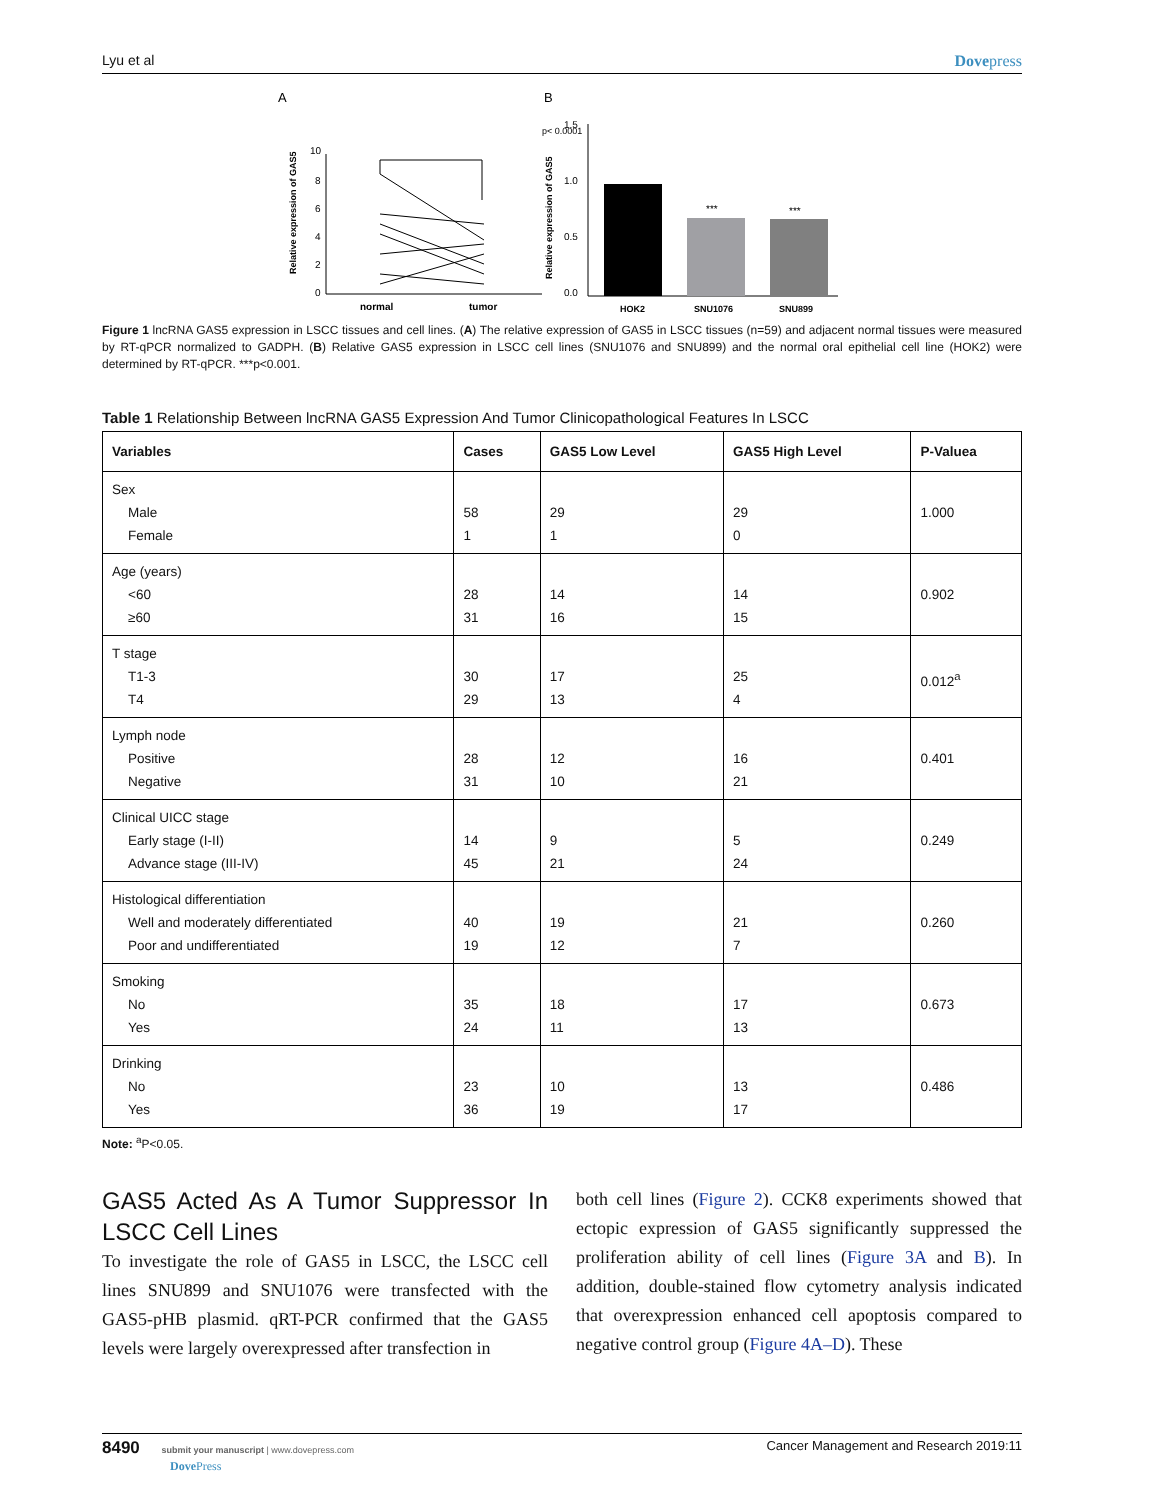Lyu et al Dovepress
A
p< 0.0001
Relative expression of GAS5
10
8
6
4
2
0
normal
tumor
B
Relative expression of GAS5
1.5
1.0
0.5
0.0
***
***
HOK2
SNU1076
SNU899
Figure 1 lncRNA GAS5 expression in LSCC tissues and cell lines. (A) The relative expression of GAS5 in LSCC tissues (n=59) and adjacent normal tissues were measured by RT-qPCR normalized to GADPH. (B) Relative GAS5 expression in LSCC cell lines (SNU1076 and SNU899) and the normal oral epithelial cell line (HOK2) were determined by RT-qPCR. ***p<0.001.
Table 1 Relationship Between lncRNA GAS5 Expression And Tumor Clinicopathological Features In LSCC
| Variables | Cases | GAS5 Low Level | GAS5 High Level | P-Valuea |
| --- | --- | --- | --- | --- |
| Sex Male Female | 58 1 | 29 1 | 29 0 | 1.000 |
| Age (years) <60 ≥60 | 28 31 | 14 16 | 14 15 | 0.902 |
| T stage T1-3 T4 | 30 29 | 17 13 | 25 4 | 0.012<sup>a</sup> |
| Lymph node Positive Negative | 28 31 | 12 10 | 16 21 | 0.401 |
| Clinical UICC stage Early stage (I-II) Advance stage (III-IV) | 14 45 | 9 21 | 5 24 | 0.249 |
| Histological differentiation Well and moderately differentiated Poor and undifferentiated | 40 19 | 19 12 | 21 7 | 0.260 |
| Smoking No Yes | 35 24 | 18 11 | 17 13 | 0.673 |
| Drinking No Yes | 23 36 | 10 19 | 13 17 | 0.486 |
Note: <sup>a</sup>P<0.05.
GAS5 Acted As A Tumor Suppressor In LSCC Cell Lines
To investigate the role of GAS5 in LSCC, the LSCC cell lines SNU899 and SNU1076 were transfected with the GAS5-pHB plasmid. qRT-PCR confirmed that the GAS5 levels were largely overexpressed after transfection in
both cell lines (Figure 2). CCK8 experiments showed that ectopic expression of GAS5 significantly suppressed the proliferation ability of cell lines (Figure 3A and B). In addition, double-stained flow cytometry analysis indicated that overexpression enhanced cell apoptosis compared to negative control group (Figure 4A–D). These
8490 submit your manuscript | www.dovepress.com
Dove Press Cancer Management and Research 2019:11